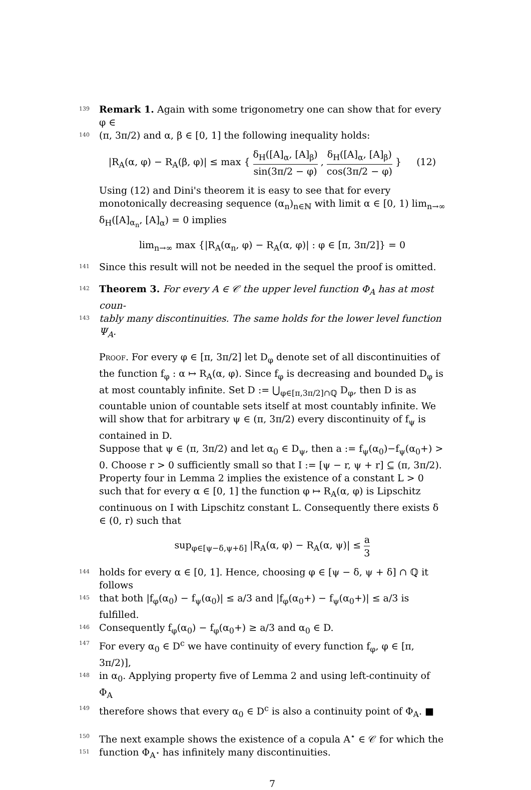139
Remark 1. Again with some trigonometry one can show that for every φ ∈
140
(π, 3π/2) and α, β ∈ [0, 1] the following inequality holds:
|R<sub>A</sub>(α, φ) − R<sub>A</sub>(β, φ)| ≤ max { δ<sub>H</sub>([A]<sub>α</sub>, [A]<sub>β</sub>) sin(3π/2 − φ) , δ<sub>H</sub>([A]<sub>α</sub>, [A]<sub>β</sub>) cos(3π/2 − φ) } (12)
Using (12) and Dini's theorem it is easy to see that for every monotonically decreasing sequence (α<sub>n</sub>)<sub>n∈ℕ</sub> with limit α ∈ [0, 1) lim<sub>n→∞</sub> δ<sub>H</sub>([A]<sub>α<sub>n</sub></sub>, [A]<sub>α</sub>) = 0 implies
lim<sub>n→∞</sub> max {|R<sub>A</sub>(α<sub>n</sub>, φ) − R<sub>A</sub>(α, φ)| : φ ∈ [π, 3π/2]} = 0
141
Since this result will not be needed in the sequel the proof is omitted.
142
Theorem 3. For every A ∈ 𝒞 the upper level function Φ<sub>A</sub> has at most coun-
143
tably many discontinuities. The same holds for the lower level function Ψ<sub>A</sub>.
Proof. For every φ ∈ [π, 3π/2] let D<sub>φ</sub> denote set of all discontinuities of the function f<sub>φ</sub> : α ↦ R<sub>A</sub>(α, φ). Since f<sub>φ</sub> is decreasing and bounded D<sub>φ</sub> is at most countably infinite. Set D := ⋃<sub>φ∈[π,3π/2]∩ℚ</sub> D<sub>φ</sub>, then D is as countable union of countable sets itself at most countably infinite. We will show that for arbitrary ψ ∈ (π, 3π/2) every discontinuity of f<sub>ψ</sub> is contained in D.
Suppose that ψ ∈ (π, 3π/2) and let α<sub>0</sub> ∈ D<sub>ψ</sub>, then a := f<sub>ψ</sub>(α<sub>0</sub>)−f<sub>ψ</sub>(α<sub>0</sub>+) > 0. Choose r > 0 sufficiently small so that I := [ψ − r, ψ + r] ⊆ (π, 3π/2). Property four in Lemma 2 implies the existence of a constant L > 0 such that for every α ∈ [0, 1] the function φ ↦ R<sub>A</sub>(α, φ) is Lipschitz continuous on I with Lipschitz constant L. Consequently there exists δ ∈ (0, r) such that
sup<sub>φ∈[ψ−δ,ψ+δ]</sub> |R<sub>A</sub>(α, φ) − R<sub>A</sub>(α, ψ)| ≤ a 3
144
holds for every α ∈ [0, 1]. Hence, choosing φ ∈ [ψ − δ, ψ + δ] ∩ ℚ it follows
145
that both |f<sub>φ</sub>(α<sub>0</sub>) − f<sub>ψ</sub>(α<sub>0</sub>)| ≤ a/3 and |f<sub>φ</sub>(α<sub>0</sub>+) − f<sub>ψ</sub>(α<sub>0</sub>+)| ≤ a/3 is fulfilled.
146
Consequently f<sub>φ</sub>(α<sub>0</sub>) − f<sub>φ</sub>(α<sub>0</sub>+) ≥ a/3 and α<sub>0</sub> ∈ D.
147
For every α<sub>0</sub> ∈ D<sup>c</sup> we have continuity of every function f<sub>φ</sub>, φ ∈ [π, 3π/2)],
148
in α<sub>0</sub>. Applying property five of Lemma 2 and using left-continuity of Φ<sub>A</sub>
149
therefore shows that every α<sub>0</sub> ∈ D<sup>c</sup> is also a continuity point of Φ<sub>A</sub>. ■
150
The next example shows the existence of a copula A<sup>⋆</sup> ∈ 𝒞 for which the
151
function Φ<sub>A<sup>⋆</sup></sub> has infinitely many discontinuities.
7